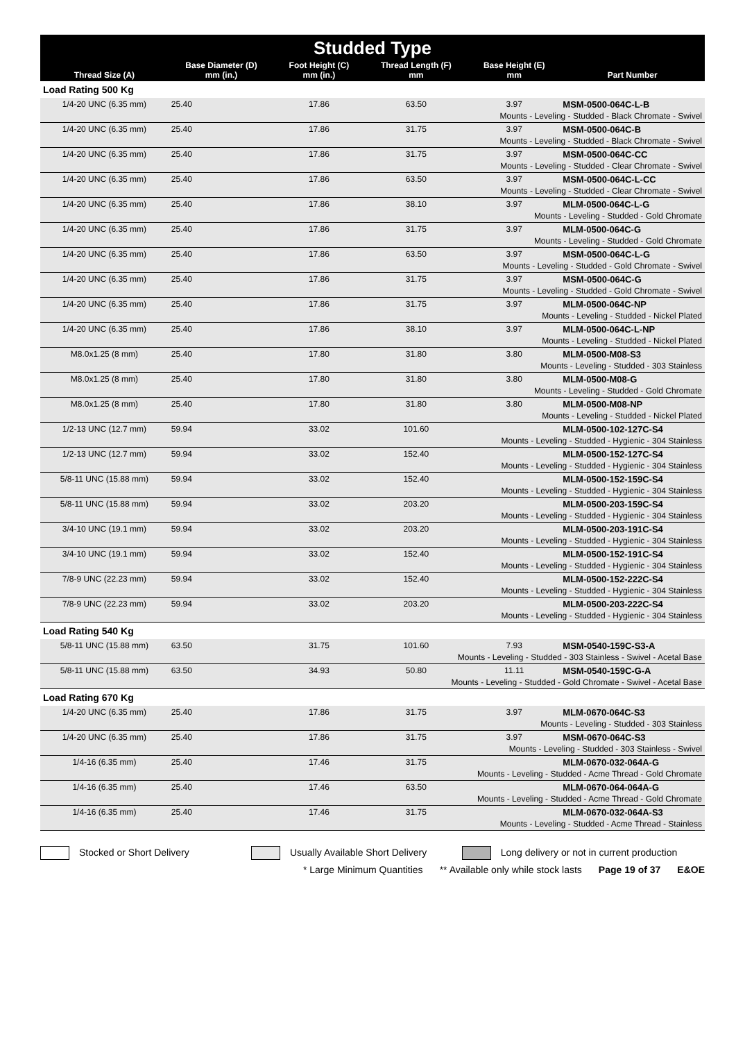| Studded Type | | | | | |
| --- | --- | --- | --- | --- | --- |
| Thread Size (A) | Base Diameter (D) mm (in.) | Foot Height (C) mm (in.) | Thread Length (F) mm | Base Height (E) mm | Part Number |
| Load Rating 500 Kg | | | | | |
| 1/4-20 UNC (6.35 mm) | 25.40 | 17.86 | 63.50 | 3.97 | MSM-0500-064C-L-B |
| Mounts - Leveling - Studded - Black Chromate - Swivel | | | | | |
| 1/4-20 UNC (6.35 mm) | 25.40 | 17.86 | 31.75 | 3.97 | MSM-0500-064C-B |
| Mounts - Leveling - Studded - Black Chromate - Swivel | | | | | |
| 1/4-20 UNC (6.35 mm) | 25.40 | 17.86 | 31.75 | 3.97 | MSM-0500-064C-CC |
| Mounts - Leveling - Studded - Clear Chromate - Swivel | | | | | |
| 1/4-20 UNC (6.35 mm) | 25.40 | 17.86 | 63.50 | 3.97 | MSM-0500-064C-L-CC |
| Mounts - Leveling - Studded - Clear Chromate - Swivel | | | | | |
| 1/4-20 UNC (6.35 mm) | 25.40 | 17.86 | 38.10 | 3.97 | MLM-0500-064C-L-G |
| Mounts - Leveling - Studded - Gold Chromate | | | | | |
| 1/4-20 UNC (6.35 mm) | 25.40 | 17.86 | 31.75 | 3.97 | MLM-0500-064C-G |
| Mounts - Leveling - Studded - Gold Chromate | | | | | |
| 1/4-20 UNC (6.35 mm) | 25.40 | 17.86 | 63.50 | 3.97 | MSM-0500-064C-L-G |
| Mounts - Leveling - Studded - Gold Chromate - Swivel | | | | | |
| 1/4-20 UNC (6.35 mm) | 25.40 | 17.86 | 31.75 | 3.97 | MSM-0500-064C-G |
| Mounts - Leveling - Studded - Gold Chromate - Swivel | | | | | |
| 1/4-20 UNC (6.35 mm) | 25.40 | 17.86 | 31.75 | 3.97 | MLM-0500-064C-NP |
| Mounts - Leveling - Studded - Nickel Plated | | | | | |
| 1/4-20 UNC (6.35 mm) | 25.40 | 17.86 | 38.10 | 3.97 | MLM-0500-064C-L-NP |
| Mounts - Leveling - Studded - Nickel Plated | | | | | |
| M8.0x1.25 (8 mm) | 25.40 | 17.80 | 31.80 | 3.80 | MLM-0500-M08-S3 |
| Mounts - Leveling - Studded - 303 Stainless | | | | | |
| M8.0x1.25 (8 mm) | 25.40 | 17.80 | 31.80 | 3.80 | MLM-0500-M08-G |
| Mounts - Leveling - Studded - Gold Chromate | | | | | |
| M8.0x1.25 (8 mm) | 25.40 | 17.80 | 31.80 | 3.80 | MLM-0500-M08-NP |
| Mounts - Leveling - Studded - Nickel Plated | | | | | |
| 1/2-13 UNC (12.7 mm) | 59.94 | 33.02 | 101.60 | | MLM-0500-102-127C-S4 |
| Mounts - Leveling - Studded - Hygienic - 304 Stainless | | | | | |
| 1/2-13 UNC (12.7 mm) | 59.94 | 33.02 | 152.40 | | MLM-0500-152-127C-S4 |
| Mounts - Leveling - Studded - Hygienic - 304 Stainless | | | | | |
| 5/8-11 UNC (15.88 mm) | 59.94 | 33.02 | 152.40 | | MLM-0500-152-159C-S4 |
| Mounts - Leveling - Studded - Hygienic - 304 Stainless | | | | | |
| 5/8-11 UNC (15.88 mm) | 59.94 | 33.02 | 203.20 | | MLM-0500-203-159C-S4 |
| Mounts - Leveling - Studded - Hygienic - 304 Stainless | | | | | |
| 3/4-10 UNC (19.1 mm) | 59.94 | 33.02 | 203.20 | | MLM-0500-203-191C-S4 |
| Mounts - Leveling - Studded - Hygienic - 304 Stainless | | | | | |
| 3/4-10 UNC (19.1 mm) | 59.94 | 33.02 | 152.40 | | MLM-0500-152-191C-S4 |
| Mounts - Leveling - Studded - Hygienic - 304 Stainless | | | | | |
| 7/8-9 UNC (22.23 mm) | 59.94 | 33.02 | 152.40 | | MLM-0500-152-222C-S4 |
| Mounts - Leveling - Studded - Hygienic - 304 Stainless | | | | | |
| 7/8-9 UNC (22.23 mm) | 59.94 | 33.02 | 203.20 | | MLM-0500-203-222C-S4 |
| Mounts - Leveling - Studded - Hygienic - 304 Stainless | | | | | |
| Load Rating 540 Kg | | | | | |
| 5/8-11 UNC (15.88 mm) | 63.50 | 31.75 | 101.60 | 7.93 | MSM-0540-159C-S3-A |
| Mounts - Leveling - Studded - 303 Stainless - Swivel - Acetal Base | | | | | |
| 5/8-11 UNC (15.88 mm) | 63.50 | 34.93 | 50.80 | 11.11 | MSM-0540-159C-G-A |
| Mounts - Leveling - Studded - Gold Chromate - Swivel - Acetal Base | | | | | |
| Load Rating 670 Kg | | | | | |
| 1/4-20 UNC (6.35 mm) | 25.40 | 17.86 | 31.75 | 3.97 | MLM-0670-064C-S3 |
| Mounts - Leveling - Studded - 303 Stainless | | | | | |
| 1/4-20 UNC (6.35 mm) | 25.40 | 17.86 | 31.75 | 3.97 | MSM-0670-064C-S3 |
| Mounts - Leveling - Studded - 303 Stainless - Swivel | | | | | |
| 1/4-16 (6.35 mm) | 25.40 | 17.46 | 31.75 | | MLM-0670-032-064A-G |
| Mounts - Leveling - Studded - Acme Thread - Gold Chromate | | | | | |
| 1/4-16 (6.35 mm) | 25.40 | 17.46 | 63.50 | | MLM-0670-064-064A-G |
| Mounts - Leveling - Studded - Acme Thread - Gold Chromate | | | | | |
| 1/4-16 (6.35 mm) | 25.40 | 17.46 | 31.75 | | MLM-0670-032-064A-S3 |
| Mounts - Leveling - Studded - Acme Thread - Stainless | | | | | |
Stocked or Short Delivery
Usually Available Short Delivery
Long delivery or not in current production
* Large Minimum Quantities ** Available only while stock lasts Page 19 of 37 E&OE